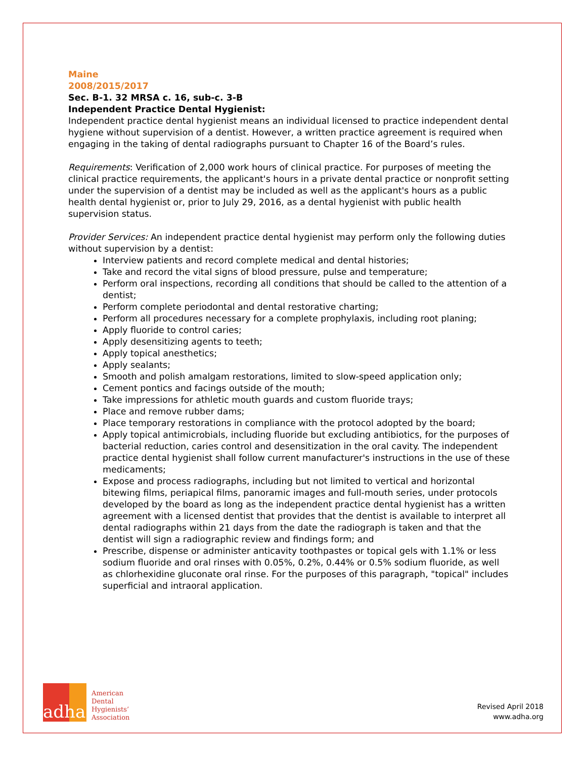Maine
2008/2015/2017
Sec. B-1. 32 MRSA c. 16, sub-c. 3-B
Independent Practice Dental Hygienist:
Independent practice dental hygienist means an individual licensed to practice independent dental hygiene without supervision of a dentist. However, a written practice agreement is required when engaging in the taking of dental radiographs pursuant to Chapter 16 of the Board’s rules.
Requirements: Verification of 2,000 work hours of clinical practice. For purposes of meeting the clinical practice requirements, the applicant's hours in a private dental practice or nonprofit setting under the supervision of a dentist may be included as well as the applicant's hours as a public health dental hygienist or, prior to July 29, 2016, as a dental hygienist with public health supervision status.
Provider Services: An independent practice dental hygienist may perform only the following duties without supervision by a dentist:
Interview patients and record complete medical and dental histories;
Take and record the vital signs of blood pressure, pulse and temperature;
Perform oral inspections, recording all conditions that should be called to the attention of a dentist;
Perform complete periodontal and dental restorative charting;
Perform all procedures necessary for a complete prophylaxis, including root planing;
Apply fluoride to control caries;
Apply desensitizing agents to teeth;
Apply topical anesthetics;
Apply sealants;
Smooth and polish amalgam restorations, limited to slow-speed application only;
Cement pontics and facings outside of the mouth;
Take impressions for athletic mouth guards and custom fluoride trays;
Place and remove rubber dams;
Place temporary restorations in compliance with the protocol adopted by the board;
Apply topical antimicrobials, including fluoride but excluding antibiotics, for the purposes of bacterial reduction, caries control and desensitization in the oral cavity. The independent practice dental hygienist shall follow current manufacturer's instructions in the use of these medicaments;
Expose and process radiographs, including but not limited to vertical and horizontal bitewing films, periapical films, panoramic images and full-mouth series, under protocols developed by the board as long as the independent practice dental hygienist has a written agreement with a licensed dentist that provides that the dentist is available to interpret all dental radiographs within 21 days from the date the radiograph is taken and that the dentist will sign a radiographic review and findings form; and
Prescribe, dispense or administer anticavity toothpastes or topical gels with 1.1% or less sodium fluoride and oral rinses with 0.05%, 0.2%, 0.44% or 0.5% sodium fluoride, as well as chlorhexidine gluconate oral rinse. For the purposes of this paragraph, "topical" includes superficial and intraoral application.
adha
American
Dental
Hygienists’
Association
Revised April 2018
www.adha.org